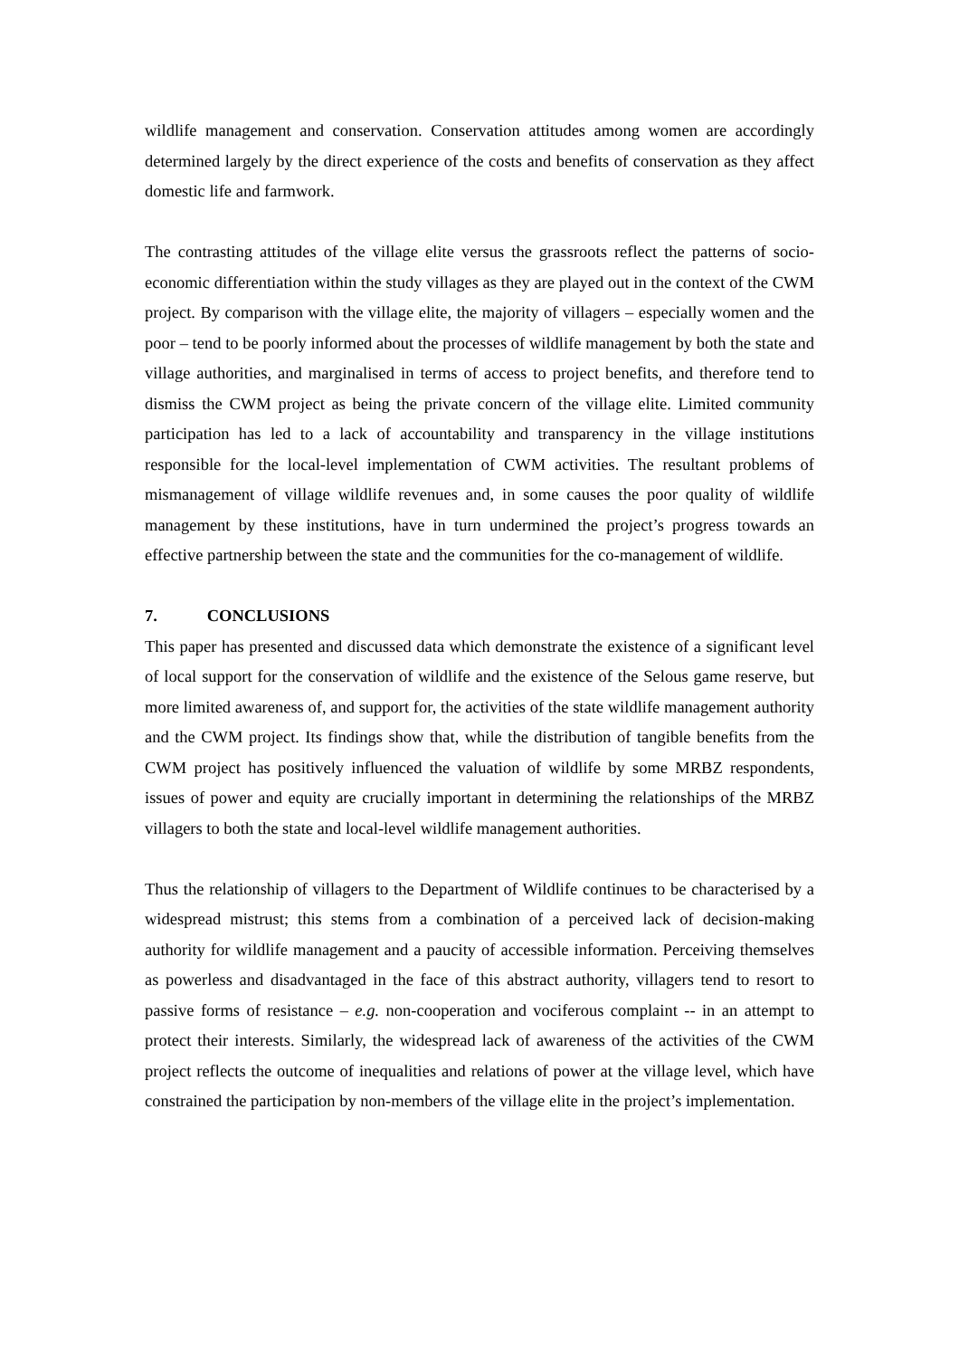wildlife management and conservation. Conservation attitudes among women are accordingly determined largely by the direct experience of the costs and benefits of conservation as they affect domestic life and farmwork.
The contrasting attitudes of the village elite versus the grassroots reflect the patterns of socio-economic differentiation within the study villages as they are played out in the context of the CWM project. By comparison with the village elite, the majority of villagers – especially women and the poor – tend to be poorly informed about the processes of wildlife management by both the state and village authorities, and marginalised in terms of access to project benefits, and therefore tend to dismiss the CWM project as being the private concern of the village elite. Limited community participation has led to a lack of accountability and transparency in the village institutions responsible for the local-level implementation of CWM activities. The resultant problems of mismanagement of village wildlife revenues and, in some causes the poor quality of wildlife management by these institutions, have in turn undermined the project’s progress towards an effective partnership between the state and the communities for the co-management of wildlife.
7. CONCLUSIONS
This paper has presented and discussed data which demonstrate the existence of a significant level of local support for the conservation of wildlife and the existence of the Selous game reserve, but more limited awareness of, and support for, the activities of the state wildlife management authority and the CWM project. Its findings show that, while the distribution of tangible benefits from the CWM project has positively influenced the valuation of wildlife by some MRBZ respondents, issues of power and equity are crucially important in determining the relationships of the MRBZ villagers to both the state and local-level wildlife management authorities.
Thus the relationship of villagers to the Department of Wildlife continues to be characterised by a widespread mistrust; this stems from a combination of a perceived lack of decision-making authority for wildlife management and a paucity of accessible information. Perceiving themselves as powerless and disadvantaged in the face of this abstract authority, villagers tend to resort to passive forms of resistance – e.g. non-cooperation and vociferous complaint -- in an attempt to protect their interests. Similarly, the widespread lack of awareness of the activities of the CWM project reflects the outcome of inequalities and relations of power at the village level, which have constrained the participation by non-members of the village elite in the project’s implementation.